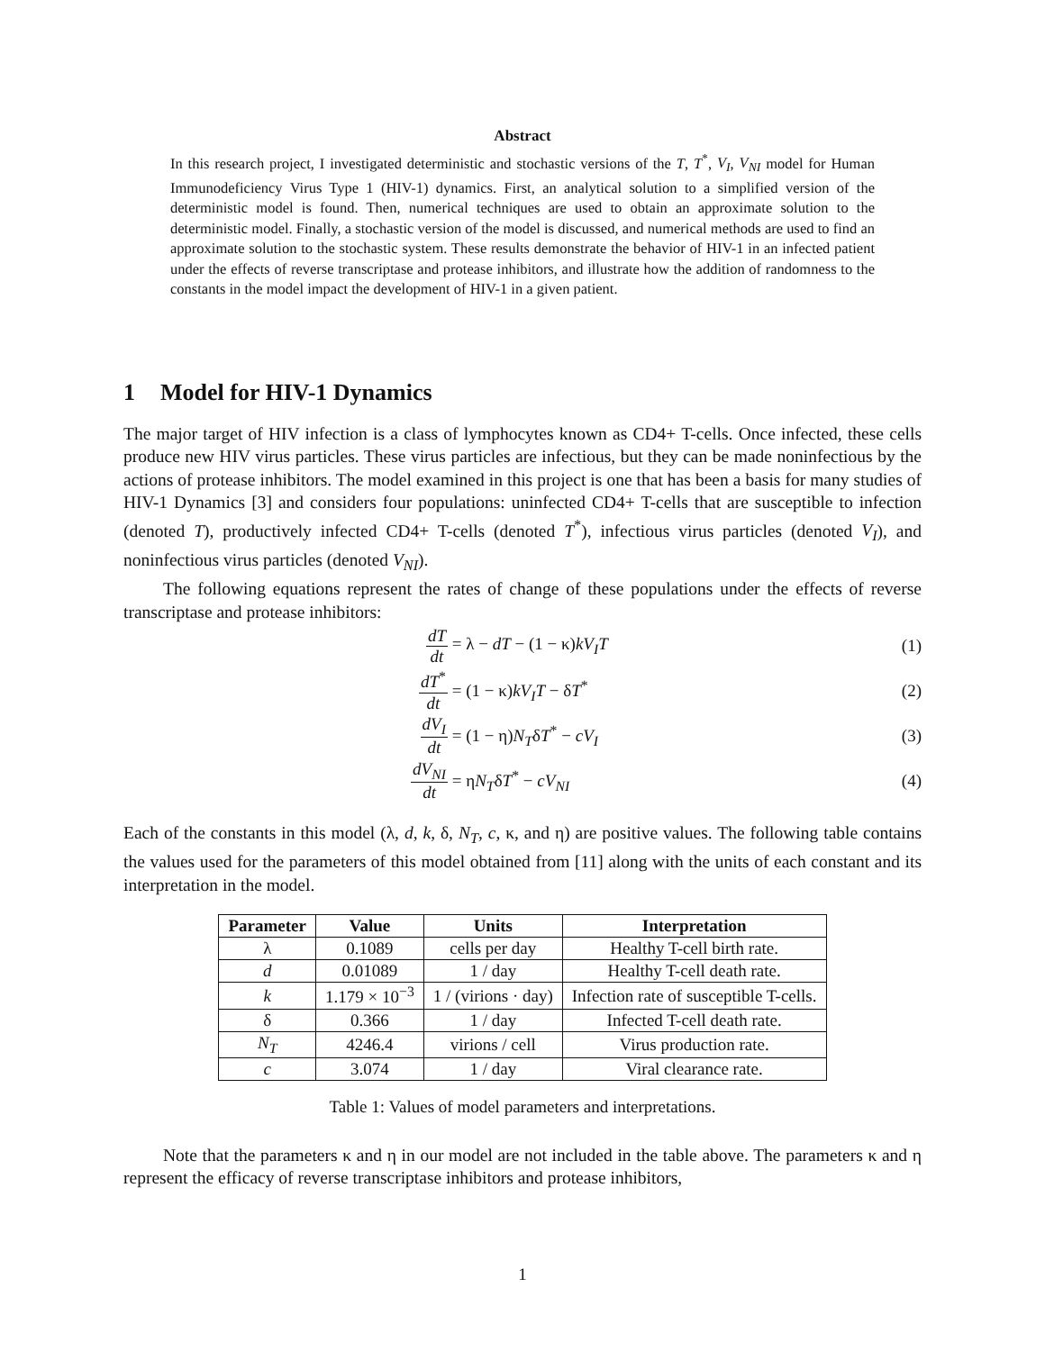Abstract
In this research project, I investigated deterministic and stochastic versions of the T, T<sup>*</sup>, V<sub>I</sub>, V<sub>NI</sub> model for Human Immunodeficiency Virus Type 1 (HIV-1) dynamics. First, an analytical solution to a simplified version of the deterministic model is found. Then, numerical techniques are used to obtain an approximate solution to the deterministic model. Finally, a stochastic version of the model is discussed, and numerical methods are used to find an approximate solution to the stochastic system. These results demonstrate the behavior of HIV-1 in an infected patient under the effects of reverse transcriptase and protease inhibitors, and illustrate how the addition of randomness to the constants in the model impact the development of HIV-1 in a given patient.
1 Model for HIV-1 Dynamics
The major target of HIV infection is a class of lymphocytes known as CD4+ T-cells. Once infected, these cells produce new HIV virus particles. These virus particles are infectious, but they can be made noninfectious by the actions of protease inhibitors. The model examined in this project is one that has been a basis for many studies of HIV-1 Dynamics [3] and considers four populations: uninfected CD4+ T-cells that are susceptible to infection (denoted T), productively infected CD4+ T-cells (denoted T<sup>*</sup>), infectious virus particles (denoted V<sub>I</sub>), and noninfectious virus particles (denoted V<sub>NI</sub>).
The following equations represent the rates of change of these populations under the effects of reverse transcriptase and protease inhibitors:
dT dt = λ − dT − (1 − κ)kV<sub>I</sub>T (1)
dT<sup>*</sup> dt = (1 − κ)kV<sub>I</sub>T − δT<sup>*</sup> (2)
dV<sub>I</sub> dt = (1 − η)N<sub>T</sub>δT<sup>*</sup> − cV<sub>I</sub> (3)
dV<sub>NI</sub> dt = ηN<sub>T</sub>δT<sup>*</sup> − cV<sub>NI</sub> (4)
Each of the constants in this model (λ, d, k, δ, N<sub>T</sub>, c, κ, and η) are positive values. The following table contains the values used for the parameters of this model obtained from [11] along with the units of each constant and its interpretation in the model.
| Parameter | Value | Units | Interpretation |
| --- | --- | --- | --- |
| λ | 0.1089 | cells per day | Healthy T-cell birth rate. |
| d | 0.01089 | 1 / day | Healthy T-cell death rate. |
| k | 1.179 × 10<sup>−3</sup> | 1 / (virions · day) | Infection rate of susceptible T-cells. |
| δ | 0.366 | 1 / day | Infected T-cell death rate. |
| N<sub>T</sub> | 4246.4 | virions / cell | Virus production rate. |
| c | 3.074 | 1 / day | Viral clearance rate. |
Table 1: Values of model parameters and interpretations.
Note that the parameters κ and η in our model are not included in the table above. The parameters κ and η represent the efficacy of reverse transcriptase inhibitors and protease inhibitors,
1